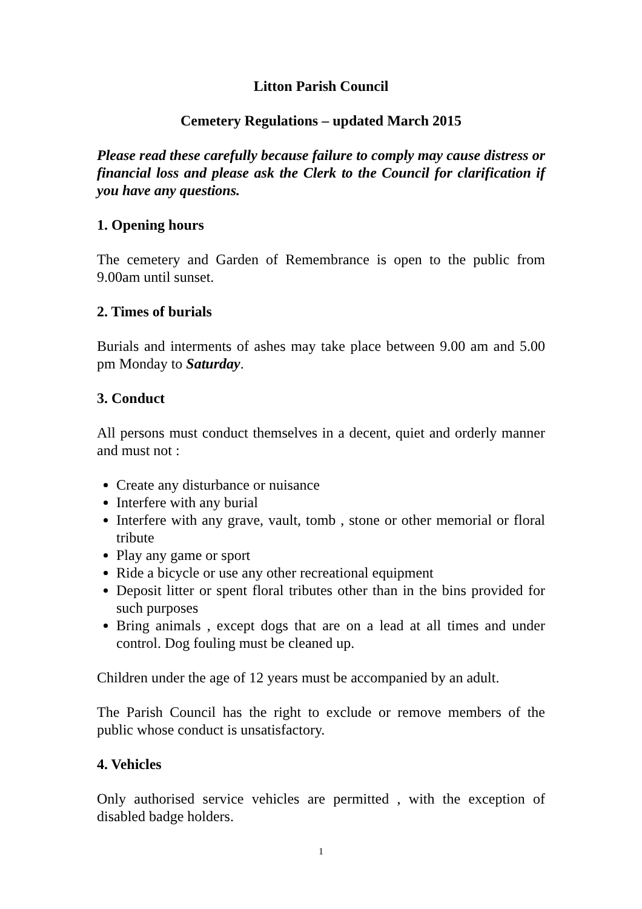Litton Parish Council
Cemetery Regulations – updated March 2015
Please read these carefully because failure to comply may cause distress or financial loss and please ask the Clerk to the Council for clarification if you have any questions.
1. Opening hours
The cemetery and Garden of Remembrance is open to the public from 9.00am until sunset.
2. Times of burials
Burials and interments of ashes may take place between 9.00 am and 5.00 pm Monday to Saturday.
3. Conduct
All persons must conduct themselves in a decent, quiet and orderly manner and must not :
Create any disturbance or nuisance
Interfere with any burial
Interfere with any grave, vault, tomb , stone or other memorial or floral tribute
Play any game or sport
Ride a bicycle or use any other recreational equipment
Deposit litter or spent floral tributes other than in the bins provided for such purposes
Bring animals , except dogs that are on a lead at all times and under control. Dog fouling must be cleaned up.
Children under the age of 12 years must be accompanied by an adult.
The Parish Council has the right to exclude or remove members of the public whose conduct is unsatisfactory.
4. Vehicles
Only authorised service vehicles are permitted , with the exception of disabled badge holders.
1